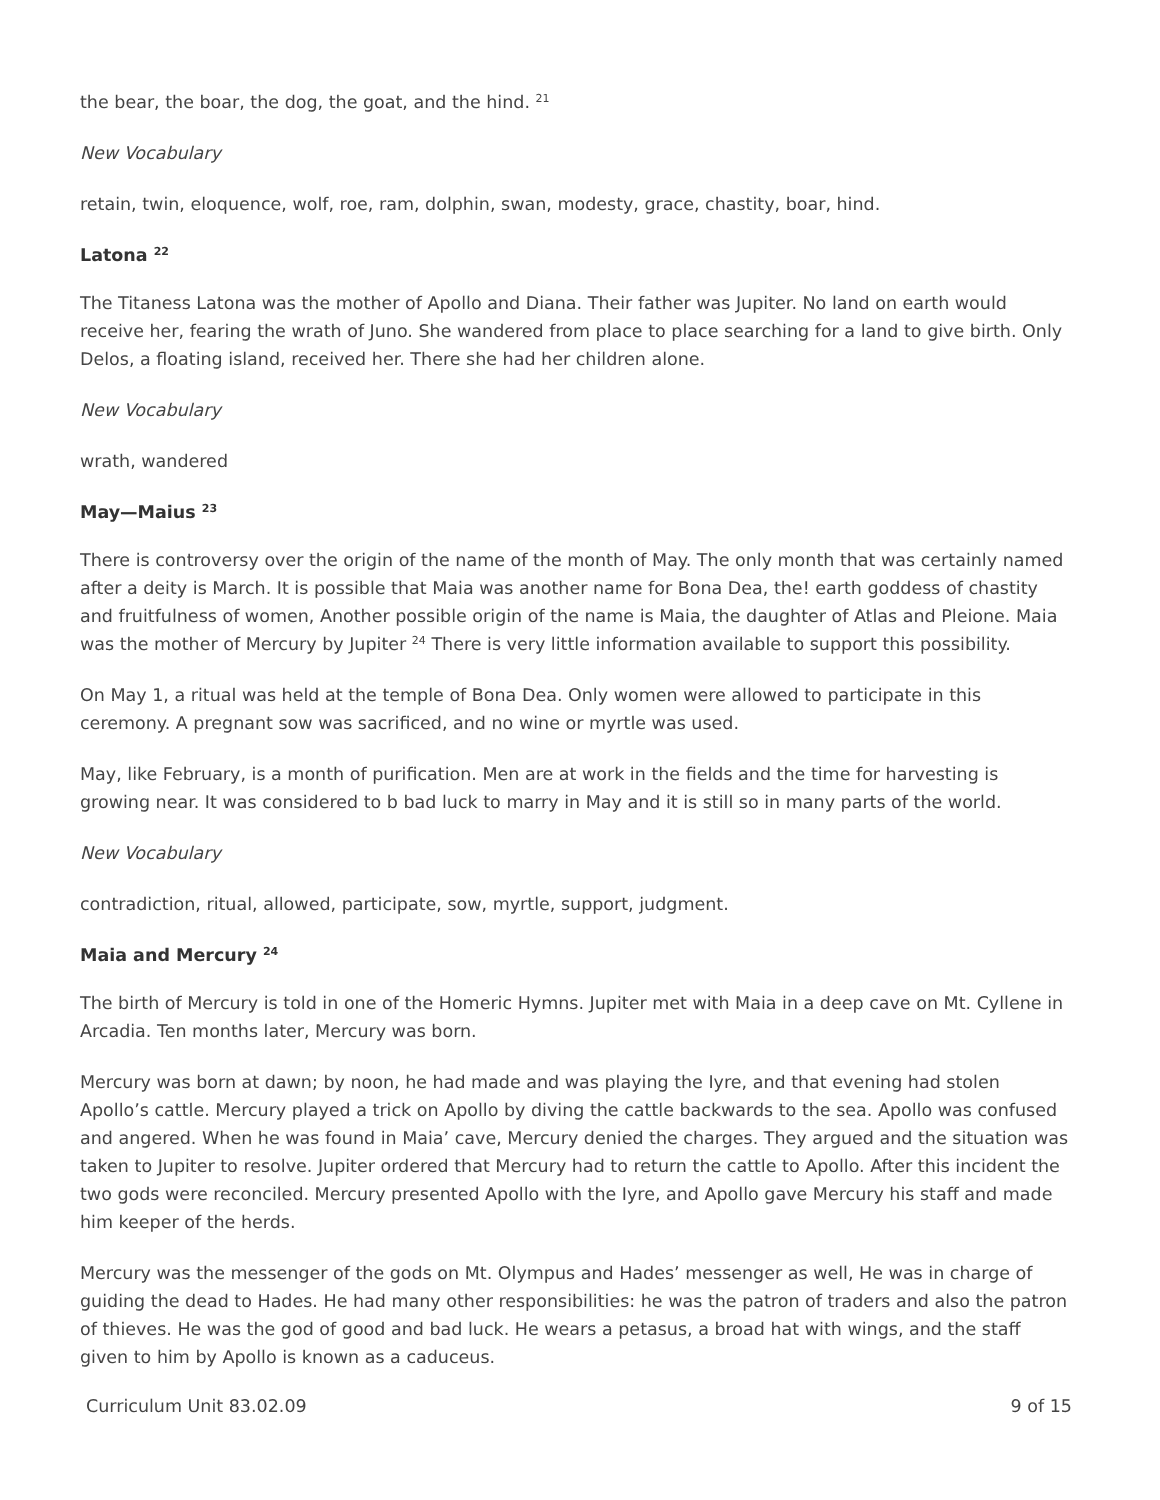the bear, the boar, the dog, the goat, and the hind. <sup>21</sup>
New Vocabulary
retain, twin, eloquence, wolf, roe, ram, dolphin, swan, modesty, grace, chastity, boar, hind.
Latona <sup>22</sup>
The Titaness Latona was the mother of Apollo and Diana. Their father was Jupiter. No land on earth would receive her, fearing the wrath of Juno. She wandered from place to place searching for a land to give birth. Only Delos, a floating island, received her. There she had her children alone.
New Vocabulary
wrath, wandered
May—Maius <sup>23</sup>
There is controversy over the origin of the name of the month of May. The only month that was certainly named after a deity is March. It is possible that Maia was another name for Bona Dea, the! earth goddess of chastity and fruitfulness of women, Another possible origin of the name is Maia, the daughter of Atlas and Pleione. Maia was the mother of Mercury by Jupiter <sup>24</sup> There is very little information available to support this possibility.
On May 1, a ritual was held at the temple of Bona Dea. Only women were allowed to participate in this ceremony. A pregnant sow was sacrificed, and no wine or myrtle was used.
May, like February, is a month of purification. Men are at work in the fields and the time for harvesting is growing near. It was considered to b bad luck to marry in May and it is still so in many parts of the world.
New Vocabulary
contradiction, ritual, allowed, participate, sow, myrtle, support, judgment.
Maia and Mercury <sup>24</sup>
The birth of Mercury is told in one of the Homeric Hymns. Jupiter met with Maia in a deep cave on Mt. Cyllene in Arcadia. Ten months later, Mercury was born.
Mercury was born at dawn; by noon, he had made and was playing the Iyre, and that evening had stolen Apollo’s cattle. Mercury played a trick on Apollo by diving the cattle backwards to the sea. Apollo was confused and angered. When he was found in Maia’ cave, Mercury denied the charges. They argued and the situation was taken to Jupiter to resolve. Jupiter ordered that Mercury had to return the cattle to Apollo. After this incident the two gods were reconciled. Mercury presented Apollo with the Iyre, and Apollo gave Mercury his staff and made him keeper of the herds.
Mercury was the messenger of the gods on Mt. Olympus and Hades’ messenger as well, He was in charge of guiding the dead to Hades. He had many other responsibilities: he was the patron of traders and also the patron of thieves. He was the god of good and bad luck. He wears a petasus, a broad hat with wings, and the staff given to him by Apollo is known as a caduceus.
Curriculum Unit 83.02.09 9 of 15